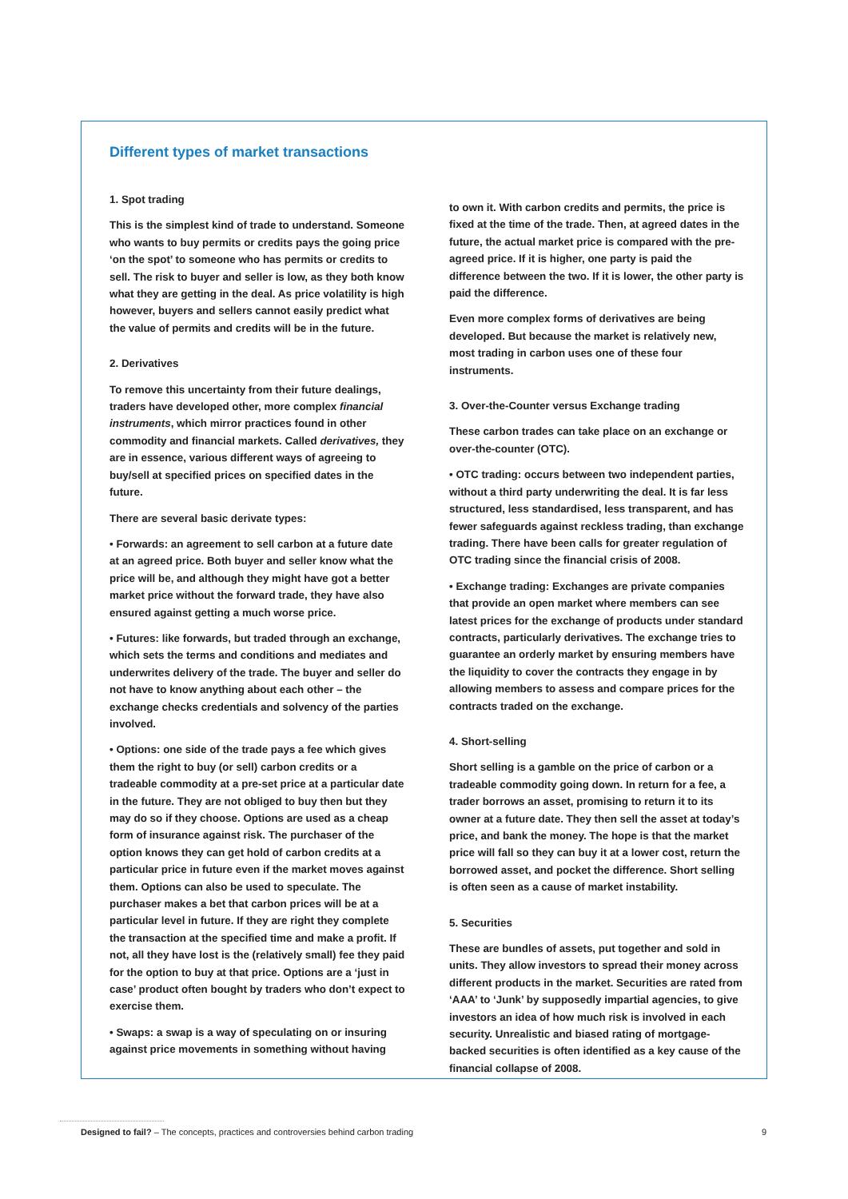Different types of market transactions
1. Spot trading
This is the simplest kind of trade to understand. Someone who wants to buy permits or credits pays the going price ‘on the spot’ to someone who has permits or credits to sell. The risk to buyer and seller is low, as they both know what they are getting in the deal. As price volatility is high however, buyers and sellers cannot easily predict what the value of permits and credits will be in the future.
2. Derivatives
To remove this uncertainty from their future dealings, traders have developed other, more complex financial instruments, which mirror practices found in other commodity and financial markets. Called derivatives, they are in essence, various different ways of agreeing to buy/sell at specified prices on specified dates in the future.
There are several basic derivate types:
• Forwards: an agreement to sell carbon at a future date at an agreed price. Both buyer and seller know what the price will be, and although they might have got a better market price without the forward trade, they have also ensured against getting a much worse price.
• Futures: like forwards, but traded through an exchange, which sets the terms and conditions and mediates and underwrites delivery of the trade. The buyer and seller do not have to know anything about each other – the exchange checks credentials and solvency of the parties involved.
• Options: one side of the trade pays a fee which gives them the right to buy (or sell) carbon credits or a tradeable commodity at a pre-set price at a particular date in the future. They are not obliged to buy then but they may do so if they choose. Options are used as a cheap form of insurance against risk. The purchaser of the option knows they can get hold of carbon credits at a particular price in future even if the market moves against them. Options can also be used to speculate. The purchaser makes a bet that carbon prices will be at a particular level in future. If they are right they complete the transaction at the specified time and make a profit. If not, all they have lost is the (relatively small) fee they paid for the option to buy at that price. Options are a ‘just in case’ product often bought by traders who don’t expect to exercise them.
• Swaps: a swap is a way of speculating on or insuring against price movements in something without having
to own it. With carbon credits and permits, the price is fixed at the time of the trade. Then, at agreed dates in the future, the actual market price is compared with the pre-agreed price. If it is higher, one party is paid the difference between the two. If it is lower, the other party is paid the difference.
Even more complex forms of derivatives are being developed. But because the market is relatively new, most trading in carbon uses one of these four instruments.
3. Over-the-Counter versus Exchange trading
These carbon trades can take place on an exchange or over-the-counter (OTC).
• OTC trading: occurs between two independent parties, without a third party underwriting the deal. It is far less structured, less standardised, less transparent, and has fewer safeguards against reckless trading, than exchange trading. There have been calls for greater regulation of OTC trading since the financial crisis of 2008.
• Exchange trading: Exchanges are private companies that provide an open market where members can see latest prices for the exchange of products under standard contracts, particularly derivatives. The exchange tries to guarantee an orderly market by ensuring members have the liquidity to cover the contracts they engage in by allowing members to assess and compare prices for the contracts traded on the exchange.
4. Short-selling
Short selling is a gamble on the price of carbon or a tradeable commodity going down. In return for a fee, a trader borrows an asset, promising to return it to its owner at a future date. They then sell the asset at today’s price, and bank the money. The hope is that the market price will fall so they can buy it at a lower cost, return the borrowed asset, and pocket the difference. Short selling is often seen as a cause of market instability.
5. Securities
These are bundles of assets, put together and sold in units. They allow investors to spread their money across different products in the market. Securities are rated from ‘AAA’ to ‘Junk’ by supposedly impartial agencies, to give investors an idea of how much risk is involved in each security. Unrealistic and biased rating of mortgage-backed securities is often identified as a key cause of the financial collapse of 2008.
Designed to fail? – The concepts, practices and controversies behind carbon trading 9